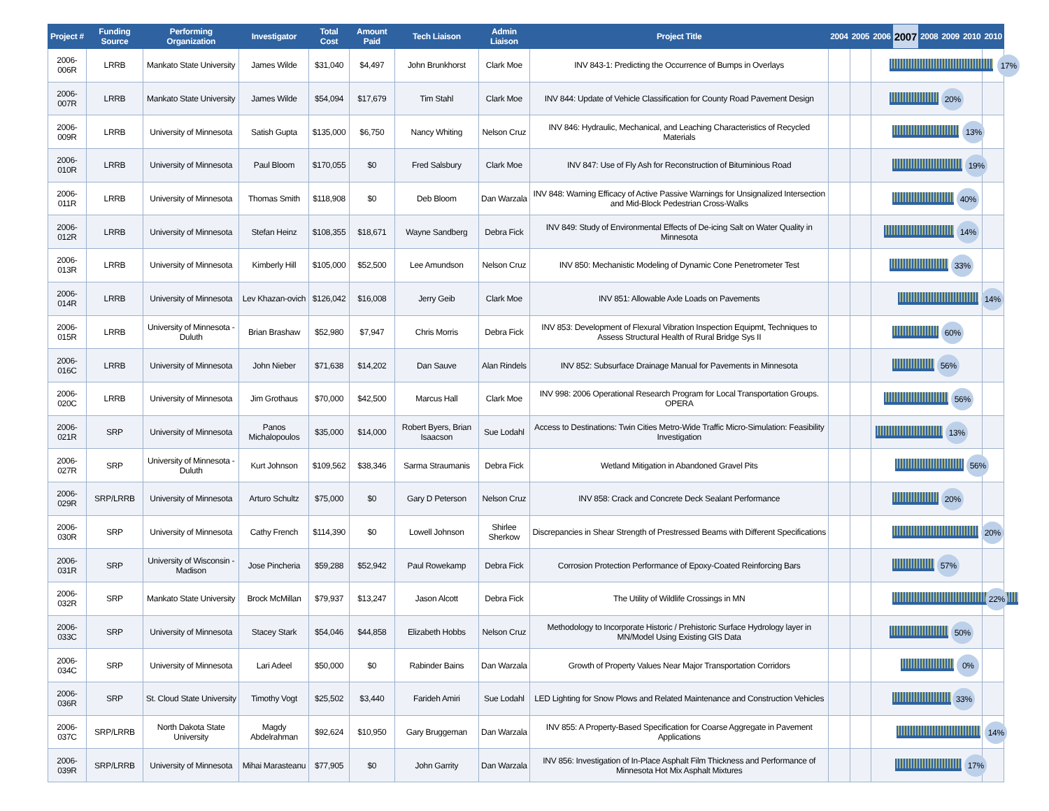| Project # | Funding Source | Performing Organization | Investigator | Total Cost | Amount Paid | Tech Liaison | Admin Liaison | Project Title | 2004 | 2005 | 2006 | 2007 | 2008 | 2009 | 2010 | 2010 |
| --- | --- | --- | --- | --- | --- | --- | --- | --- | --- | --- | --- | --- | --- | --- | --- | --- |
| 2006-006R | LRRB | Mankato State University | James Wilde | $31,040 | $4,497 | John Brunkhorst | Clark Moe | INV 843-1: Predicting the Occurrence of Bumps in Overlays | | | 17% | | | | | |
| 2006-007R | LRRB | Mankato State University | James Wilde | $54,094 | $17,679 | Tim Stahl | Clark Moe | INV 844: Update of Vehicle Classification for County Road Pavement Design | | | 20% | | | | | |
| 2006-009R | LRRB | University of Minnesota | Satish Gupta | $135,000 | $6,750 | Nancy Whiting | Nelson Cruz | INV 846: Hydraulic, Mechanical, and Leaching Characteristics of Recycled Materials | | | 13% | | | | | |
| 2006-010R | LRRB | University of Minnesota | Paul Bloom | $170,055 | $0 | Fred Salsbury | Clark Moe | INV 847: Use of Fly Ash for Reconstruction of Bituminious Road | | | 19% | | | | | |
| 2006-011R | LRRB | University of Minnesota | Thomas Smith | $118,908 | $0 | Deb Bloom | Dan Warzala | INV 848: Warning Efficacy of Active Passive Warnings for Unsignalized Intersection and Mid-Block Pedestrian Cross-Walks | | | 40% | | | | | |
| 2006-012R | LRRB | University of Minnesota | Stefan Heinz | $108,355 | $18,671 | Wayne Sandberg | Debra Fick | INV 849: Study of Environmental Effects of De-icing Salt on Water Quality in Minnesota | | | 14% | | | | | |
| 2006-013R | LRRB | University of Minnesota | Kimberly Hill | $105,000 | $52,500 | Lee Amundson | Nelson Cruz | INV 850: Mechanistic Modeling of Dynamic Cone Penetrometer Test | | | 33% | | | | | |
| 2006-014R | LRRB | University of Minnesota | Lev Khazan-ovich | $126,042 | $16,008 | Jerry Geib | Clark Moe | INV 851: Allowable Axle Loads on Pavements | | | 14% | | | | | |
| 2006-015R | LRRB | University of Minnesota - Duluth | Brian Brashaw | $52,980 | $7,947 | Chris Morris | Debra Fick | INV 853: Development of Flexural Vibration Inspection Equipmt, Techniques to Assess Structural Health of Rural Bridge Sys II | | | 60% | | | | | |
| 2006-016C | LRRB | University of Minnesota | John Nieber | $71,638 | $14,202 | Dan Sauve | Alan Rindels | INV 852: Subsurface Drainage Manual for Pavements in Minnesota | | | 56% | | | | | |
| 2006-020C | LRRB | University of Minnesota | Jim Grothaus | $70,000 | $42,500 | Marcus Hall | Clark Moe | INV 998: 2006 Operational Research Program for Local Transportation Groups. OPERA | | | 56% | | | | | |
| 2006-021R | SRP | University of Minnesota | Panos Michalopoulos | $35,000 | $14,000 | Robert Byers, Brian Isaacson | Sue Lodahl | Access to Destinations: Twin Cities Metro-Wide Traffic Micro-Simulation: Feasibility Investigation | | | 13% | | | | | |
| 2006-027R | SRP | University of Minnesota - Duluth | Kurt Johnson | $109,562 | $38,346 | Sarma Straumanis | Debra Fick | Wetland Mitigation in Abandoned Gravel Pits | | | 56% | | | | | |
| 2006-029R | SRP/LRRB | University of Minnesota | Arturo Schultz | $75,000 | $0 | Gary D Peterson | Nelson Cruz | INV 858: Crack and Concrete Deck Sealant Performance | | | 20% | | | | | |
| 2006-030R | SRP | University of Minnesota | Cathy French | $114,390 | $0 | Lowell Johnson | Shirlee Sherkow | Discrepancies in Shear Strength of Prestressed Beams with Different Specifications | | | 20% | | | | | |
| 2006-031R | SRP | University of Wisconsin - Madison | Jose Pincheria | $59,288 | $52,942 | Paul Rowekamp | Debra Fick | Corrosion Protection Performance of Epoxy-Coated Reinforcing Bars | | | 57% | | | | | |
| 2006-032R | SRP | Mankato State University | Brock McMillan | $79,937 | $13,247 | Jason Alcott | Debra Fick | The Utility of Wildlife Crossings in MN | | | | | | | | 22% |
| 2006-033C | SRP | University of Minnesota | Stacey Stark | $54,046 | $44,858 | Elizabeth Hobbs | Nelson Cruz | Methodology to Incorporate Historic / Prehistoric Surface Hydrology layer in MN/Model Using Existing GIS Data | | | 50% | | | | | |
| 2006-034C | SRP | University of Minnesota | Lari Adeel | $50,000 | $0 | Rabinder Bains | Dan Warzala | Growth of Property Values Near Major Transportation Corridors | | | 0% | | | | | |
| 2006-036R | SRP | St. Cloud State University | Timothy Vogt | $25,502 | $3,440 | Farideh Amiri | Sue Lodahl | LED Lighting for Snow Plows and Related Maintenance and Construction Vehicles | | | 33% | | | | | |
| 2006-037C | SRP/LRRB | North Dakota State University | Magdy Abdelrahman | $92,624 | $10,950 | Gary Bruggeman | Dan Warzala | INV 855: A Property-Based Specification for Coarse Aggregate in Pavement Applications | | | 14% | | | | | |
| 2006-039R | SRP/LRRB | University of Minnesota | Mihai Marasteanu | $77,905 | $0 | John Garrity | Dan Warzala | INV 856: Investigation of In-Place Asphalt Film Thickness and Performance of Minnesota Hot Mix Asphalt Mixtures | | | 17% | | | | | |